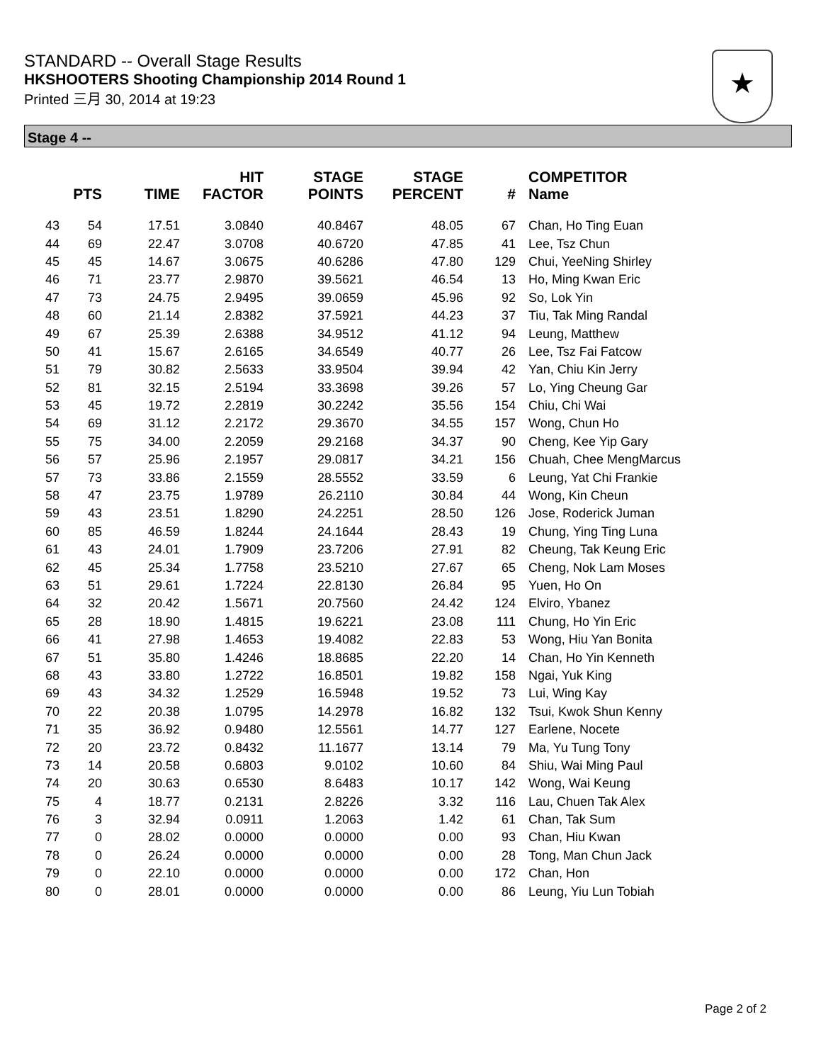STANDARD -- Overall Stage Results
HKSHOOTERS Shooting Championship 2014 Round 1
Printed 三月 30, 2014 at 19:23
★
Stage 4 --
| | PTS | TIME | HIT FACTOR | STAGE POINTS | STAGE PERCENT | # | COMPETITOR Name |
| --- | --- | --- | --- | --- | --- | --- | --- |
| 43 | 54 | 17.51 | 3.0840 | 40.8467 | 48.05 | 67 | Chan, Ho Ting Euan |
| 44 | 69 | 22.47 | 3.0708 | 40.6720 | 47.85 | 41 | Lee, Tsz Chun |
| 45 | 45 | 14.67 | 3.0675 | 40.6286 | 47.80 | 129 | Chui, YeeNing Shirley |
| 46 | 71 | 23.77 | 2.9870 | 39.5621 | 46.54 | 13 | Ho, Ming Kwan Eric |
| 47 | 73 | 24.75 | 2.9495 | 39.0659 | 45.96 | 92 | So, Lok Yin |
| 48 | 60 | 21.14 | 2.8382 | 37.5921 | 44.23 | 37 | Tiu, Tak Ming Randal |
| 49 | 67 | 25.39 | 2.6388 | 34.9512 | 41.12 | 94 | Leung, Matthew |
| 50 | 41 | 15.67 | 2.6165 | 34.6549 | 40.77 | 26 | Lee, Tsz Fai Fatcow |
| 51 | 79 | 30.82 | 2.5633 | 33.9504 | 39.94 | 42 | Yan, Chiu Kin Jerry |
| 52 | 81 | 32.15 | 2.5194 | 33.3698 | 39.26 | 57 | Lo, Ying Cheung Gar |
| 53 | 45 | 19.72 | 2.2819 | 30.2242 | 35.56 | 154 | Chiu, Chi Wai |
| 54 | 69 | 31.12 | 2.2172 | 29.3670 | 34.55 | 157 | Wong, Chun Ho |
| 55 | 75 | 34.00 | 2.2059 | 29.2168 | 34.37 | 90 | Cheng, Kee Yip Gary |
| 56 | 57 | 25.96 | 2.1957 | 29.0817 | 34.21 | 156 | Chuah, Chee MengMarcus |
| 57 | 73 | 33.86 | 2.1559 | 28.5552 | 33.59 | 6 | Leung, Yat Chi Frankie |
| 58 | 47 | 23.75 | 1.9789 | 26.2110 | 30.84 | 44 | Wong, Kin Cheun |
| 59 | 43 | 23.51 | 1.8290 | 24.2251 | 28.50 | 126 | Jose, Roderick Juman |
| 60 | 85 | 46.59 | 1.8244 | 24.1644 | 28.43 | 19 | Chung, Ying Ting Luna |
| 61 | 43 | 24.01 | 1.7909 | 23.7206 | 27.91 | 82 | Cheung, Tak Keung Eric |
| 62 | 45 | 25.34 | 1.7758 | 23.5210 | 27.67 | 65 | Cheng, Nok Lam Moses |
| 63 | 51 | 29.61 | 1.7224 | 22.8130 | 26.84 | 95 | Yuen, Ho On |
| 64 | 32 | 20.42 | 1.5671 | 20.7560 | 24.42 | 124 | Elviro, Ybanez |
| 65 | 28 | 18.90 | 1.4815 | 19.6221 | 23.08 | 111 | Chung, Ho Yin Eric |
| 66 | 41 | 27.98 | 1.4653 | 19.4082 | 22.83 | 53 | Wong, Hiu Yan Bonita |
| 67 | 51 | 35.80 | 1.4246 | 18.8685 | 22.20 | 14 | Chan, Ho Yin Kenneth |
| 68 | 43 | 33.80 | 1.2722 | 16.8501 | 19.82 | 158 | Ngai, Yuk King |
| 69 | 43 | 34.32 | 1.2529 | 16.5948 | 19.52 | 73 | Lui, Wing Kay |
| 70 | 22 | 20.38 | 1.0795 | 14.2978 | 16.82 | 132 | Tsui, Kwok Shun Kenny |
| 71 | 35 | 36.92 | 0.9480 | 12.5561 | 14.77 | 127 | Earlene, Nocete |
| 72 | 20 | 23.72 | 0.8432 | 11.1677 | 13.14 | 79 | Ma, Yu Tung Tony |
| 73 | 14 | 20.58 | 0.6803 | 9.0102 | 10.60 | 84 | Shiu, Wai Ming Paul |
| 74 | 20 | 30.63 | 0.6530 | 8.6483 | 10.17 | 142 | Wong, Wai Keung |
| 75 | 4 | 18.77 | 0.2131 | 2.8226 | 3.32 | 116 | Lau, Chuen Tak Alex |
| 76 | 3 | 32.94 | 0.0911 | 1.2063 | 1.42 | 61 | Chan, Tak Sum |
| 77 | 0 | 28.02 | 0.0000 | 0.0000 | 0.00 | 93 | Chan, Hiu Kwan |
| 78 | 0 | 26.24 | 0.0000 | 0.0000 | 0.00 | 28 | Tong, Man Chun Jack |
| 79 | 0 | 22.10 | 0.0000 | 0.0000 | 0.00 | 172 | Chan, Hon |
| 80 | 0 | 28.01 | 0.0000 | 0.0000 | 0.00 | 86 | Leung, Yiu Lun Tobiah |
Page 2 of 2